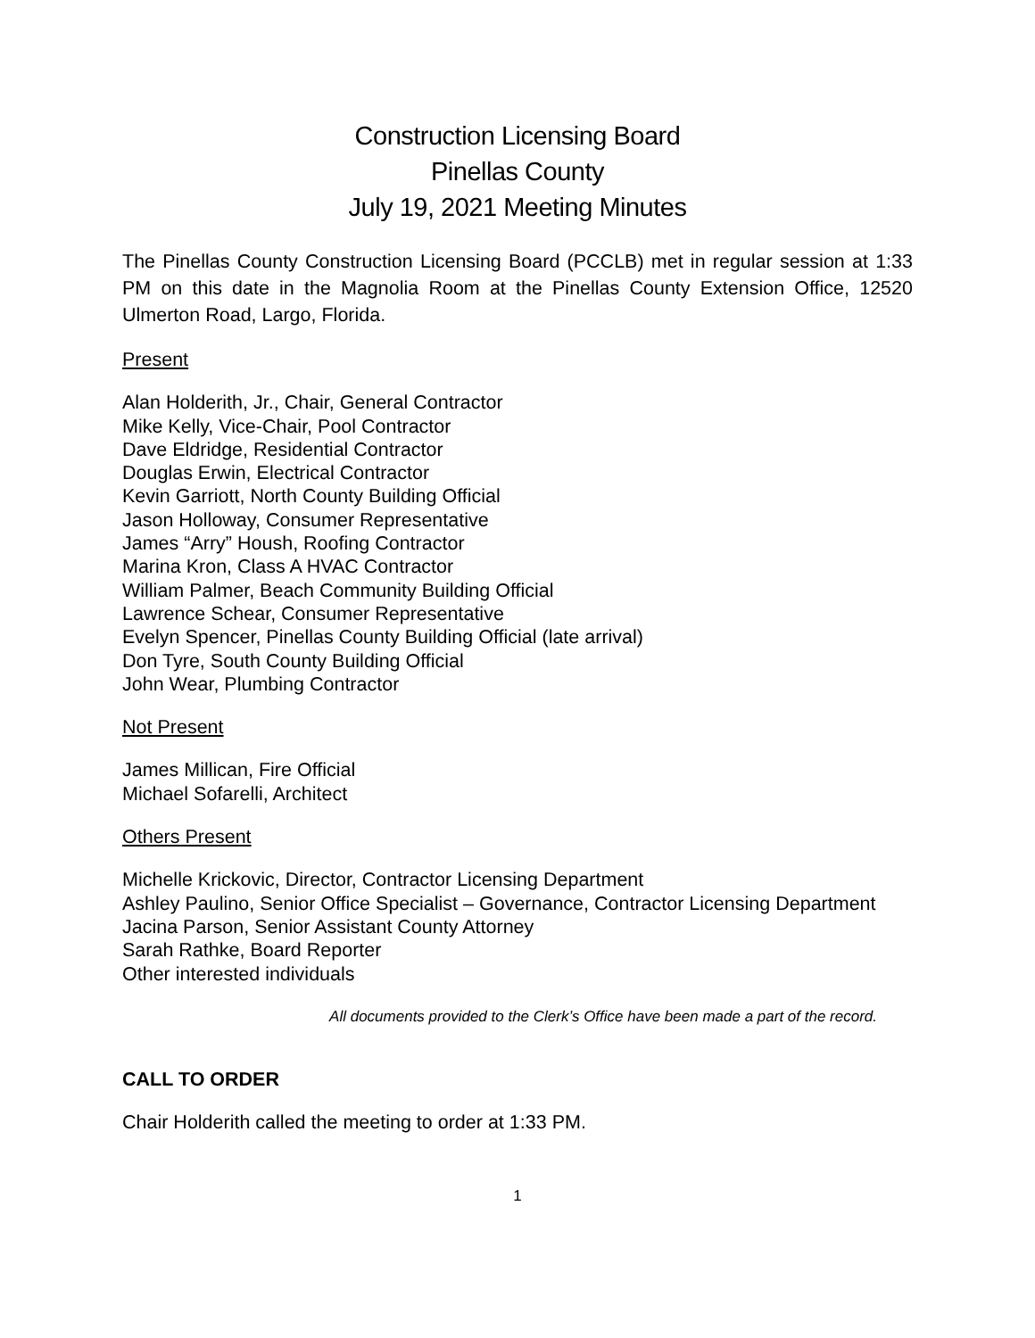Construction Licensing Board
Pinellas County
July 19, 2021 Meeting Minutes
The Pinellas County Construction Licensing Board (PCCLB) met in regular session at 1:33 PM on this date in the Magnolia Room at the Pinellas County Extension Office, 12520 Ulmerton Road, Largo, Florida.
Present
Alan Holderith, Jr., Chair, General Contractor
Mike Kelly, Vice-Chair, Pool Contractor
Dave Eldridge, Residential Contractor
Douglas Erwin, Electrical Contractor
Kevin Garriott, North County Building Official
Jason Holloway, Consumer Representative
James “Arry” Housh, Roofing Contractor
Marina Kron, Class A HVAC Contractor
William Palmer, Beach Community Building Official
Lawrence Schear, Consumer Representative
Evelyn Spencer, Pinellas County Building Official (late arrival)
Don Tyre, South County Building Official
John Wear, Plumbing Contractor
Not Present
James Millican, Fire Official
Michael Sofarelli, Architect
Others Present
Michelle Krickovic, Director, Contractor Licensing Department
Ashley Paulino, Senior Office Specialist – Governance, Contractor Licensing Department
Jacina Parson, Senior Assistant County Attorney
Sarah Rathke, Board Reporter
Other interested individuals
All documents provided to the Clerk’s Office have been made a part of the record.
CALL TO ORDER
Chair Holderith called the meeting to order at 1:33 PM.
1